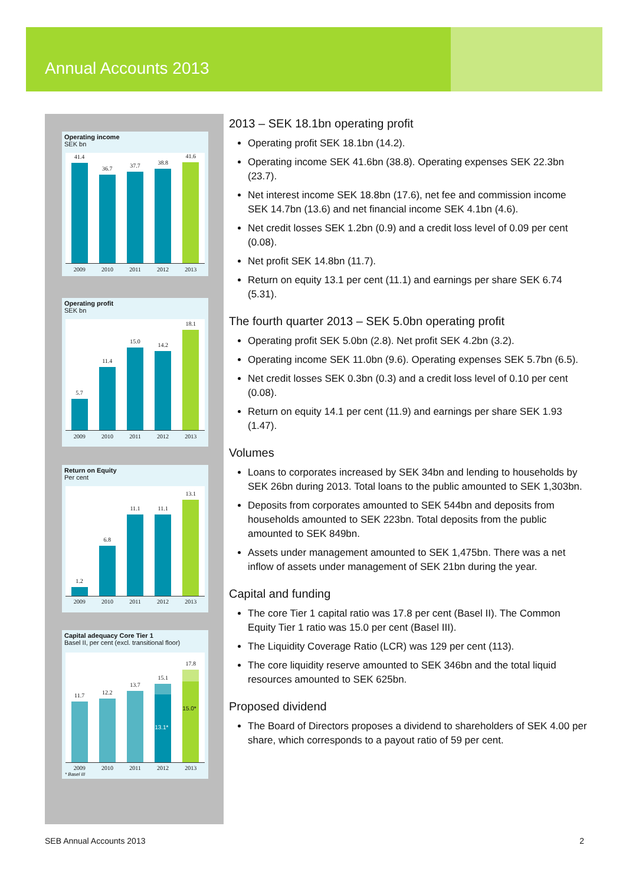Annual Accounts 2013
Operating income
SEK bn
41.4
36.7
37.7
38.8
41.6
2009 2010 2011 2012 2013
Operating profit
SEK bn
5.7
11.4
15.0
14.2
18.1
2009 2010 2011 2012 2013
Return on Equity
Per cent
1.2
6.8
11.1
11.1
13.1
2009 2010 2011 2012 2013
Capital adequacy Core Tier 1
Basel II, per cent (excl. transitional floor)
11.7
12.2
13.7
15.1
13.1*
17.8
15.0*
2009 2010 2011 2012 2013
* Basel III
2013 – SEK 18.1bn operating profit
Operating profit SEK 18.1bn (14.2).
Operating income SEK 41.6bn (38.8). Operating expenses SEK 22.3bn (23.7).
Net interest income SEK 18.8bn (17.6), net fee and commission income SEK 14.7bn (13.6) and net financial income SEK 4.1bn (4.6).
Net credit losses SEK 1.2bn (0.9) and a credit loss level of 0.09 per cent (0.08).
Net profit SEK 14.8bn (11.7).
Return on equity 13.1 per cent (11.1) and earnings per share SEK 6.74 (5.31).
The fourth quarter 2013 – SEK 5.0bn operating profit
Operating profit SEK 5.0bn (2.8). Net profit SEK 4.2bn (3.2).
Operating income SEK 11.0bn (9.6). Operating expenses SEK 5.7bn (6.5).
Net credit losses SEK 0.3bn (0.3) and a credit loss level of 0.10 per cent (0.08).
Return on equity 14.1 per cent (11.9) and earnings per share SEK 1.93 (1.47).
Volumes
Loans to corporates increased by SEK 34bn and lending to households by SEK 26bn during 2013. Total loans to the public amounted to SEK 1,303bn.
Deposits from corporates amounted to SEK 544bn and deposits from households amounted to SEK 223bn. Total deposits from the public amounted to SEK 849bn.
Assets under management amounted to SEK 1,475bn. There was a net inflow of assets under management of SEK 21bn during the year.
Capital and funding
The core Tier 1 capital ratio was 17.8 per cent (Basel II). The Common Equity Tier 1 ratio was 15.0 per cent (Basel III).
The Liquidity Coverage Ratio (LCR) was 129 per cent (113).
The core liquidity reserve amounted to SEK 346bn and the total liquid resources amounted to SEK 625bn.
Proposed dividend
The Board of Directors proposes a dividend to shareholders of SEK 4.00 per share, which corresponds to a payout ratio of 59 per cent.
SEB Annual Accounts 2013 2